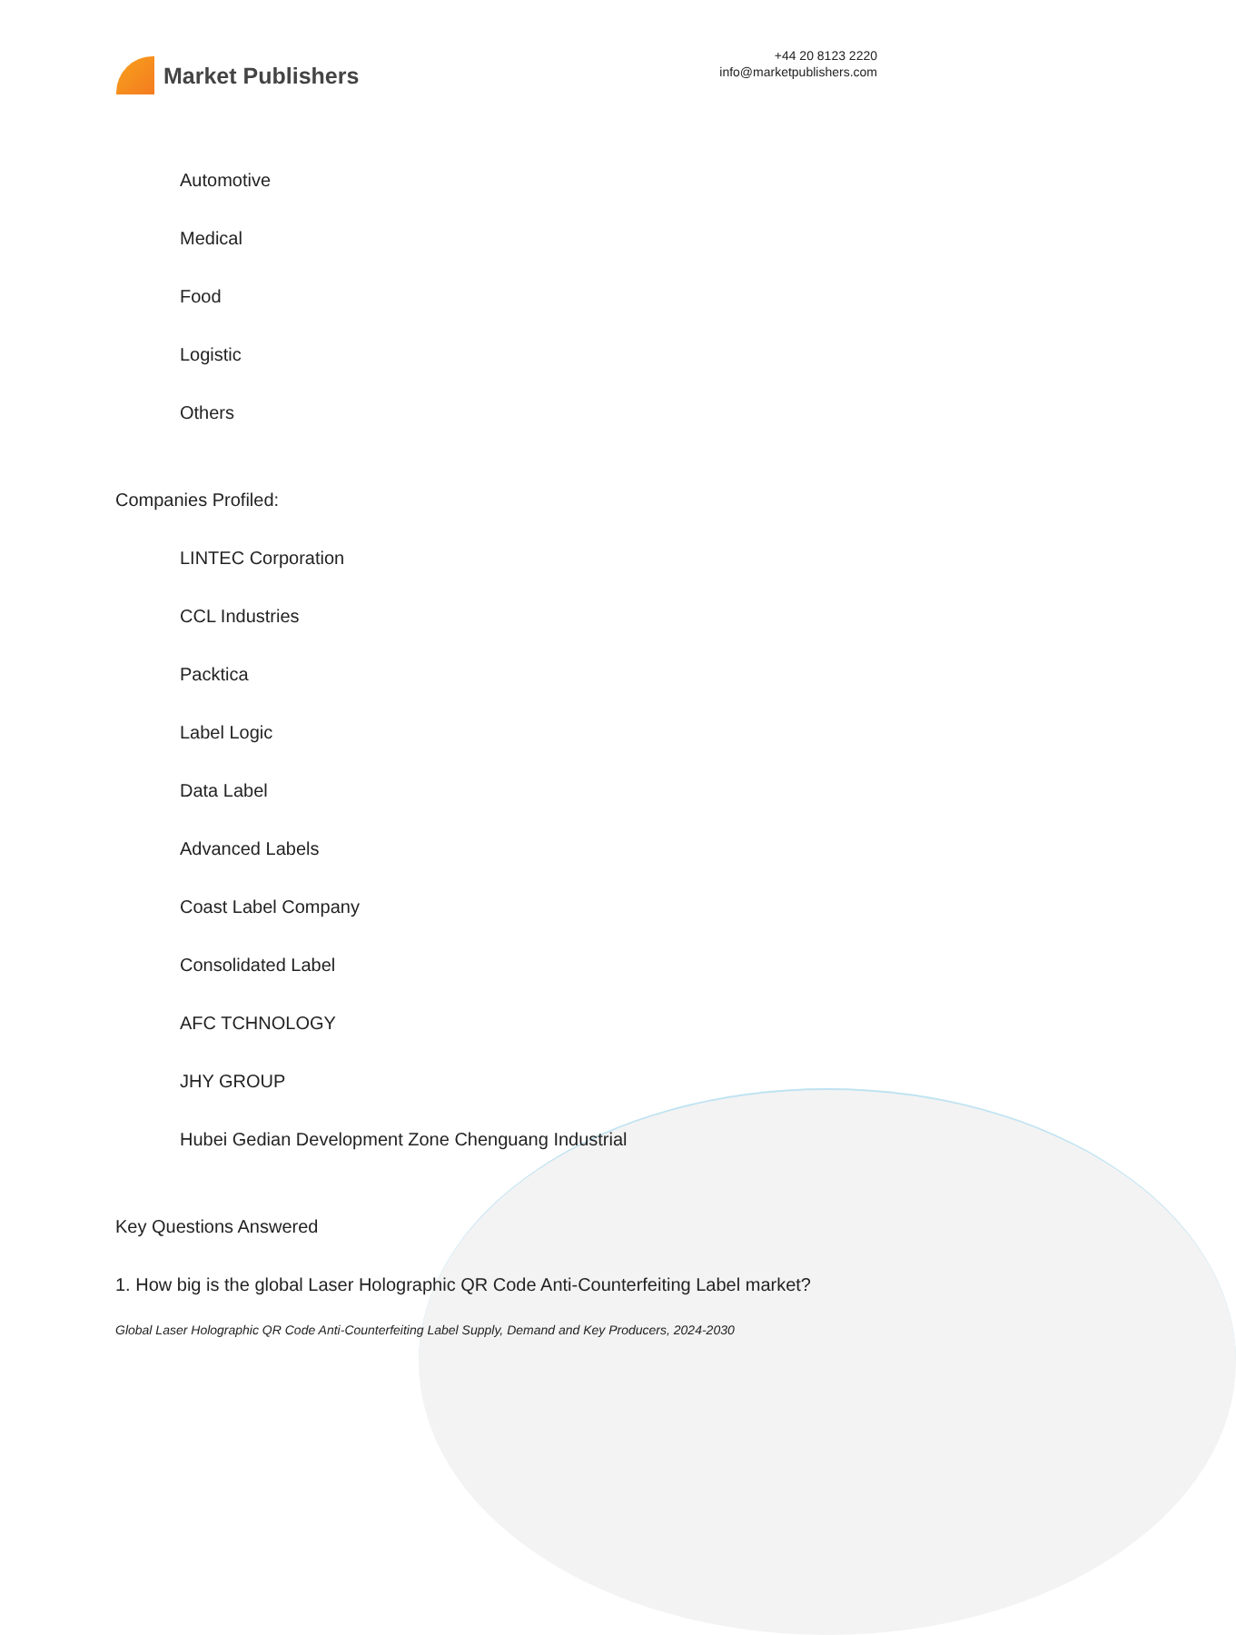Market Publishers
+44 20 8123 2220
info@marketpublishers.com
Automotive
Medical
Food
Logistic
Others
Companies Profiled:
LINTEC Corporation
CCL Industries
Packtica
Label Logic
Data Label
Advanced Labels
Coast Label Company
Consolidated Label
AFC TCHNOLOGY
JHY GROUP
Hubei Gedian Development Zone Chenguang Industrial
Key Questions Answered
1. How big is the global Laser Holographic QR Code Anti-Counterfeiting Label market?
Global Laser Holographic QR Code Anti-Counterfeiting Label Supply, Demand and Key Producers, 2024-2030